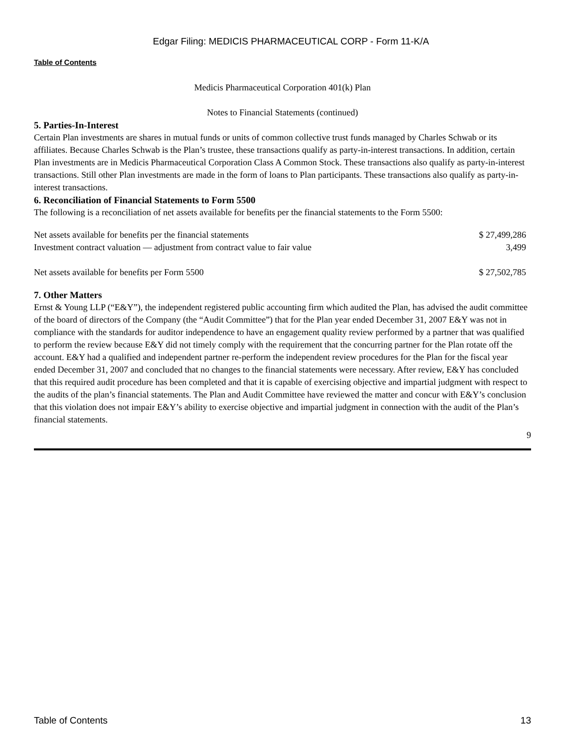Edgar Filing: MEDICIS PHARMACEUTICAL CORP - Form 11-K/A
Table of Contents
Medicis Pharmaceutical Corporation 401(k) Plan
Notes to Financial Statements (continued)
5. Parties-In-Interest
Certain Plan investments are shares in mutual funds or units of common collective trust funds managed by Charles Schwab or its affiliates. Because Charles Schwab is the Plan’s trustee, these transactions qualify as party-in-interest transactions. In addition, certain Plan investments are in Medicis Pharmaceutical Corporation Class A Common Stock. These transactions also qualify as party-in-interest transactions. Still other Plan investments are made in the form of loans to Plan participants. These transactions also qualify as party-in-interest transactions.
6. Reconciliation of Financial Statements to Form 5500
The following is a reconciliation of net assets available for benefits per the financial statements to the Form 5500:
| Net assets available for benefits per the financial statements | $ 27,499,286 |
| Investment contract valuation — adjustment from contract value to fair value | 3,499 |
| Net assets available for benefits per Form 5500 | $ 27,502,785 |
7. Other Matters
Ernst & Young LLP (“E&Y”), the independent registered public accounting firm which audited the Plan, has advised the audit committee of the board of directors of the Company (the “Audit Committee”) that for the Plan year ended December 31, 2007 E&Y was not in compliance with the standards for auditor independence to have an engagement quality review performed by a partner that was qualified to perform the review because E&Y did not timely comply with the requirement that the concurring partner for the Plan rotate off the account. E&Y had a qualified and independent partner re-perform the independent review procedures for the Plan for the fiscal year ended December 31, 2007 and concluded that no changes to the financial statements were necessary. After review, E&Y has concluded that this required audit procedure has been completed and that it is capable of exercising objective and impartial judgment with respect to the audits of the plan’s financial statements. The Plan and Audit Committee have reviewed the matter and concur with E&Y’s conclusion that this violation does not impair E&Y’s ability to exercise objective and impartial judgment in connection with the audit of the Plan’s financial statements.
9
Table of Contents 13